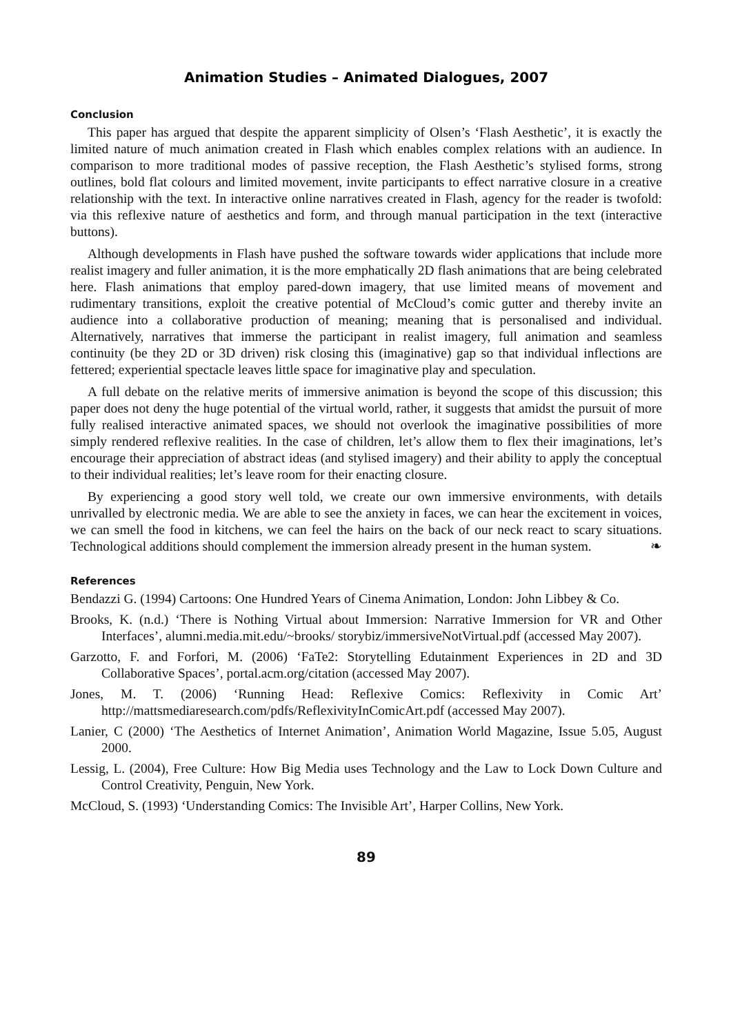Animation Studies – Animated Dialogues, 2007
Conclusion
This paper has argued that despite the apparent simplicity of Olsen’s ‘Flash Aesthetic’, it is exactly the limited nature of much animation created in Flash which enables complex relations with an audience. In comparison to more traditional modes of passive reception, the Flash Aesthetic’s stylised forms, strong outlines, bold flat colours and limited movement, invite participants to effect narrative closure in a creative relationship with the text. In interactive online narratives created in Flash, agency for the reader is twofold: via this reflexive nature of aesthetics and form, and through manual participation in the text (interactive buttons).
Although developments in Flash have pushed the software towards wider applications that include more realist imagery and fuller animation, it is the more emphatically 2D flash animations that are being celebrated here. Flash animations that employ pared-down imagery, that use limited means of movement and rudimentary transitions, exploit the creative potential of McCloud’s comic gutter and thereby invite an audience into a collaborative production of meaning; meaning that is personalised and individual. Alternatively, narratives that immerse the participant in realist imagery, full animation and seamless continuity (be they 2D or 3D driven) risk closing this (imaginative) gap so that individual inflections are fettered; experiential spectacle leaves little space for imaginative play and speculation.
A full debate on the relative merits of immersive animation is beyond the scope of this discussion; this paper does not deny the huge potential of the virtual world, rather, it suggests that amidst the pursuit of more fully realised interactive animated spaces, we should not overlook the imaginative possibilities of more simply rendered reflexive realities. In the case of children, let’s allow them to flex their imaginations, let’s encourage their appreciation of abstract ideas (and stylised imagery) and their ability to apply the conceptual to their individual realities; let’s leave room for their enacting closure.
By experiencing a good story well told, we create our own immersive environments, with details unrivalled by electronic media. We are able to see the anxiety in faces, we can hear the excitement in voices, we can smell the food in kitchens, we can feel the hairs on the back of our neck react to scary situations. Technological additions should complement the immersion already present in the human system. ❧
References
Bendazzi G. (1994) Cartoons: One Hundred Years of Cinema Animation, London: John Libbey & Co.
Brooks, K. (n.d.) ‘There is Nothing Virtual about Immersion: Narrative Immersion for VR and Other Interfaces’, alumni.media.mit.edu/~brooks/ storybiz/immersiveNotVirtual.pdf (accessed May 2007).
Garzotto, F. and Forfori, M. (2006) ‘FaTe2: Storytelling Edutainment Experiences in 2D and 3D Collaborative Spaces’, portal.acm.org/citation (accessed May 2007).
Jones, M. T. (2006) ‘Running Head: Reflexive Comics: Reflexivity in Comic Art’ http://mattsmediaresearch.com/pdfs/ReflexivityInComicArt.pdf (accessed May 2007).
Lanier, C (2000) ‘The Aesthetics of Internet Animation’, Animation World Magazine, Issue 5.05, August 2000.
Lessig, L. (2004), Free Culture: How Big Media uses Technology and the Law to Lock Down Culture and Control Creativity, Penguin, New York.
McCloud, S. (1993) ‘Understanding Comics: The Invisible Art’, Harper Collins, New York.
89